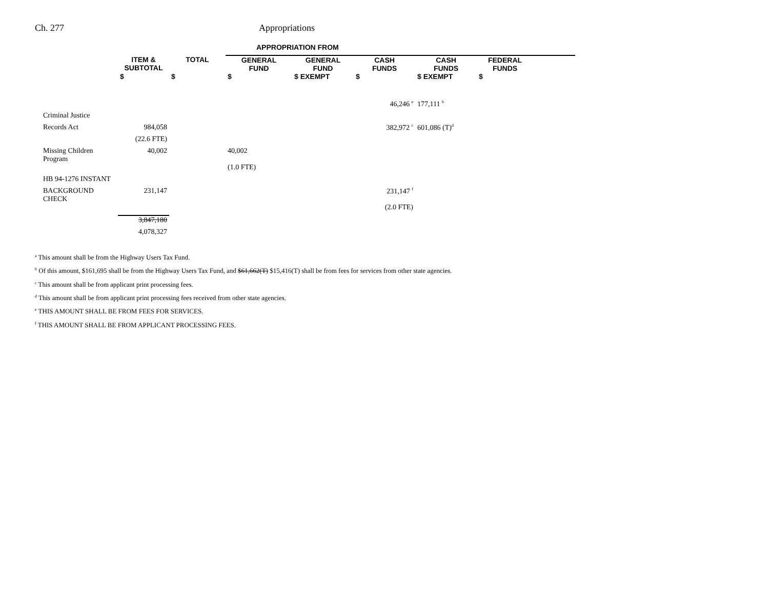Ch. 277 Appropriations
| | | | APPROPRIATION FROM | | | | | |
| --- | --- | --- | --- | --- | --- | --- | --- | --- |
| | ITEM & SUBTOTAL | TOTAL | GENERAL FUND | GENERAL FUND | CASH FUNDS | CASH FUNDS | FEDERAL FUNDS | |
| | $ | $ | $ | $ EXEMPT | $ | $ EXEMPT | $ | |
| | | | | | 46,246 <sup>e</sup> | 177,111 <sup>b</sup> | | |
| Criminal Justice | | | | | | | | |
| Records Act | 984,058 | | | | 382,972 <sup>c</sup> | 601,086 (T)<sup>d</sup> | | |
| | (22.6 FTE) | | | | | | | |
| Missing Children Program | 40,002 | | 40,002 | | | | | |
| | | | (1.0 FTE) | | | | | |
| HB 94-1276 INSTANT | | | | | | | | |
| BACKGROUND CHECK | 231,147 | | | | 231,147 <sup>f</sup> | | | |
| | | | | | (2.0 FTE) | | | |
| | 3,847,180 | | | | | | | |
| | 4,078,327 | | | | | | | |
<sup>a</sup> This amount shall be from the Highway Users Tax Fund.
<sup>b</sup> Of this amount, $161,695 shall be from the Highway Users Tax Fund, and $61,662(T) $15,416(T) shall be from fees for services from other state agencies.
<sup>c</sup> This amount shall be from applicant print processing fees.
<sup>d</sup> This amount shall be from applicant print processing fees received from other state agencies.
<sup>e</sup> THIS AMOUNT SHALL BE FROM FEES FOR SERVICES.
<sup>f</sup> THIS AMOUNT SHALL BE FROM APPLICANT PROCESSING FEES.